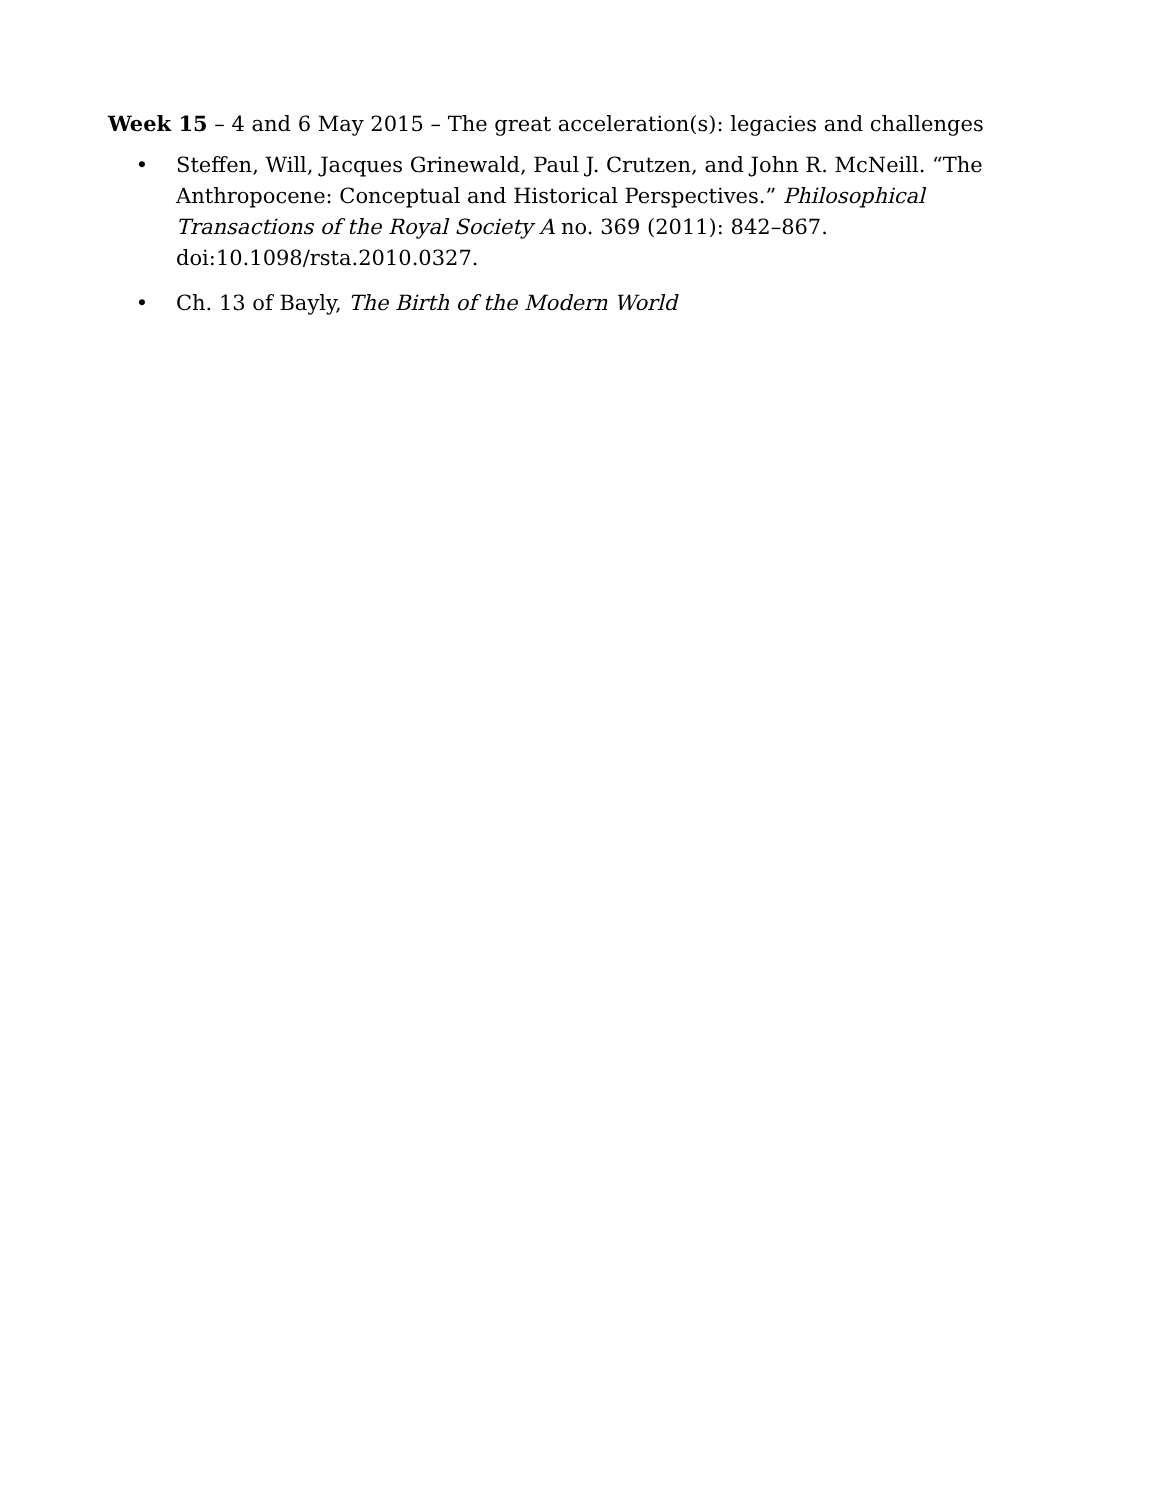Week 15 – 4 and 6 May 2015 – The great acceleration(s): legacies and challenges
• Steffen, Will, Jacques Grinewald, Paul J. Crutzen, and John R. McNeill. “The Anthropocene: Conceptual and Historical Perspectives.” Philosophical Transactions of the Royal Society A no. 369 (2011): 842–867. doi:10.1098/rsta.2010.0327.
• Ch. 13 of Bayly, The Birth of the Modern World